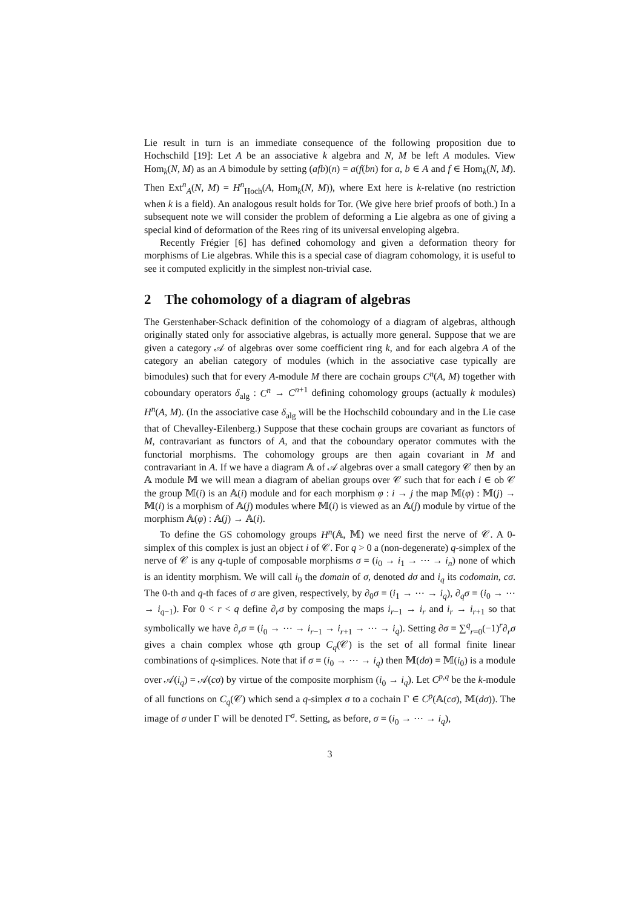Lie result in turn is an immediate consequence of the following proposition due to Hochschild [19]: Let A be an associative k algebra and N, M be left A modules. View Hom<sub>k</sub>(N, M) as an A bimodule by setting (afb)(n) = a(f(bn) for a, b ∈ A and f ∈ Hom<sub>k</sub>(N, M). Then Ext<sup>n</sup><sub>A</sub>(N, M) = H<sup>n</sup><sub>Hoch</sub>(A, Hom<sub>k</sub>(N, M)), where Ext here is k-relative (no restriction when k is a field). An analogous result holds for Tor. (We give here brief proofs of both.) In a subsequent note we will consider the problem of deforming a Lie algebra as one of giving a special kind of deformation of the Rees ring of its universal enveloping algebra.
Recently Frégier [6] has defined cohomology and given a deformation theory for morphisms of Lie algebras. While this is a special case of diagram cohomology, it is useful to see it computed explicitly in the simplest non-trivial case.
2 The cohomology of a diagram of algebras
The Gerstenhaber-Schack definition of the cohomology of a diagram of algebras, although originally stated only for associative algebras, is actually more general. Suppose that we are given a category 𝒜 of algebras over some coefficient ring k, and for each algebra A of the category an abelian category of modules (which in the associative case typically are bimodules) such that for every A-module M there are cochain groups C<sup>n</sup>(A, M) together with coboundary operators δ<sub>alg</sub> : C<sup>n</sup> → C<sup>n+1</sup> defining cohomology groups (actually k modules) H<sup>n</sup>(A, M). (In the associative case δ<sub>alg</sub> will be the Hochschild coboundary and in the Lie case that of Chevalley-Eilenberg.) Suppose that these cochain groups are covariant as functors of M, contravariant as functors of A, and that the coboundary operator commutes with the functorial morphisms. The cohomology groups are then again covariant in M and contravariant in A. If we have a diagram 𝔸 of 𝒜 algebras over a small category 𝒞 then by an 𝔸 module 𝕄 we will mean a diagram of abelian groups over 𝒞 such that for each i ∈ ob 𝒞 the group 𝕄(i) is an 𝔸(i) module and for each morphism φ : i → j the map 𝕄(φ) : 𝕄(j) → 𝕄(i) is a morphism of 𝔸(j) modules where 𝕄(i) is viewed as an 𝔸(j) module by virtue of the morphism 𝔸(φ) : 𝔸(j) → 𝔸(i).
To define the GS cohomology groups H<sup>n</sup>(𝔸, 𝕄) we need first the nerve of 𝒞. A 0-simplex of this complex is just an object i of 𝒞. For q > 0 a (non-degenerate) q-simplex of the nerve of 𝒞 is any q-tuple of composable morphisms σ = (i<sub>0</sub> → i<sub>1</sub> → ⋯ → i<sub>n</sub>) none of which is an identity morphism. We will call i<sub>0</sub> the domain of σ, denoted dσ and i<sub>q</sub> its codomain, cσ. The 0-th and q-th faces of σ are given, respectively, by ∂<sub>0</sub>σ = (i<sub>1</sub> → ⋯ → i<sub>q</sub>), ∂<sub>q</sub>σ = (i<sub>0</sub> → ⋯ → i<sub>q−1</sub>). For 0 < r < q define ∂<sub>r</sub>σ by composing the maps i<sub>r−1</sub> → i<sub>r</sub> and i<sub>r</sub> → i<sub>r+1</sub> so that symbolically we have ∂<sub>r</sub>σ = (i<sub>0</sub> → ⋯ → i<sub>r−1</sub> → i<sub>r+1</sub> → ⋯ → i<sub>q</sub>). Setting ∂σ = ∑<sup>q</sup><sub>r=0</sub>(−1)<sup>r</sup>∂<sub>r</sub>σ gives a chain complex whose qth group C<sub>q</sub>(𝒞) is the set of all formal finite linear combinations of q-simplices. Note that if σ = (i<sub>0</sub> → ⋯ → i<sub>q</sub>) then 𝕄(dσ) = 𝕄(i<sub>0</sub>) is a module over 𝒜(i<sub>q</sub>) = 𝒜(cσ) by virtue of the composite morphism (i<sub>0</sub> → i<sub>q</sub>). Let C<sup>p,q</sup> be the k-module of all functions on C<sub>q</sub>(𝒞) which send a q-simplex σ to a cochain Γ ∈ C<sup>p</sup>(𝔸(cσ), 𝕄(dσ)). The image of σ under Γ will be denoted Γ<sup>σ</sup>. Setting, as before, σ = (i<sub>0</sub> → ⋯ → i<sub>q</sub>),
3